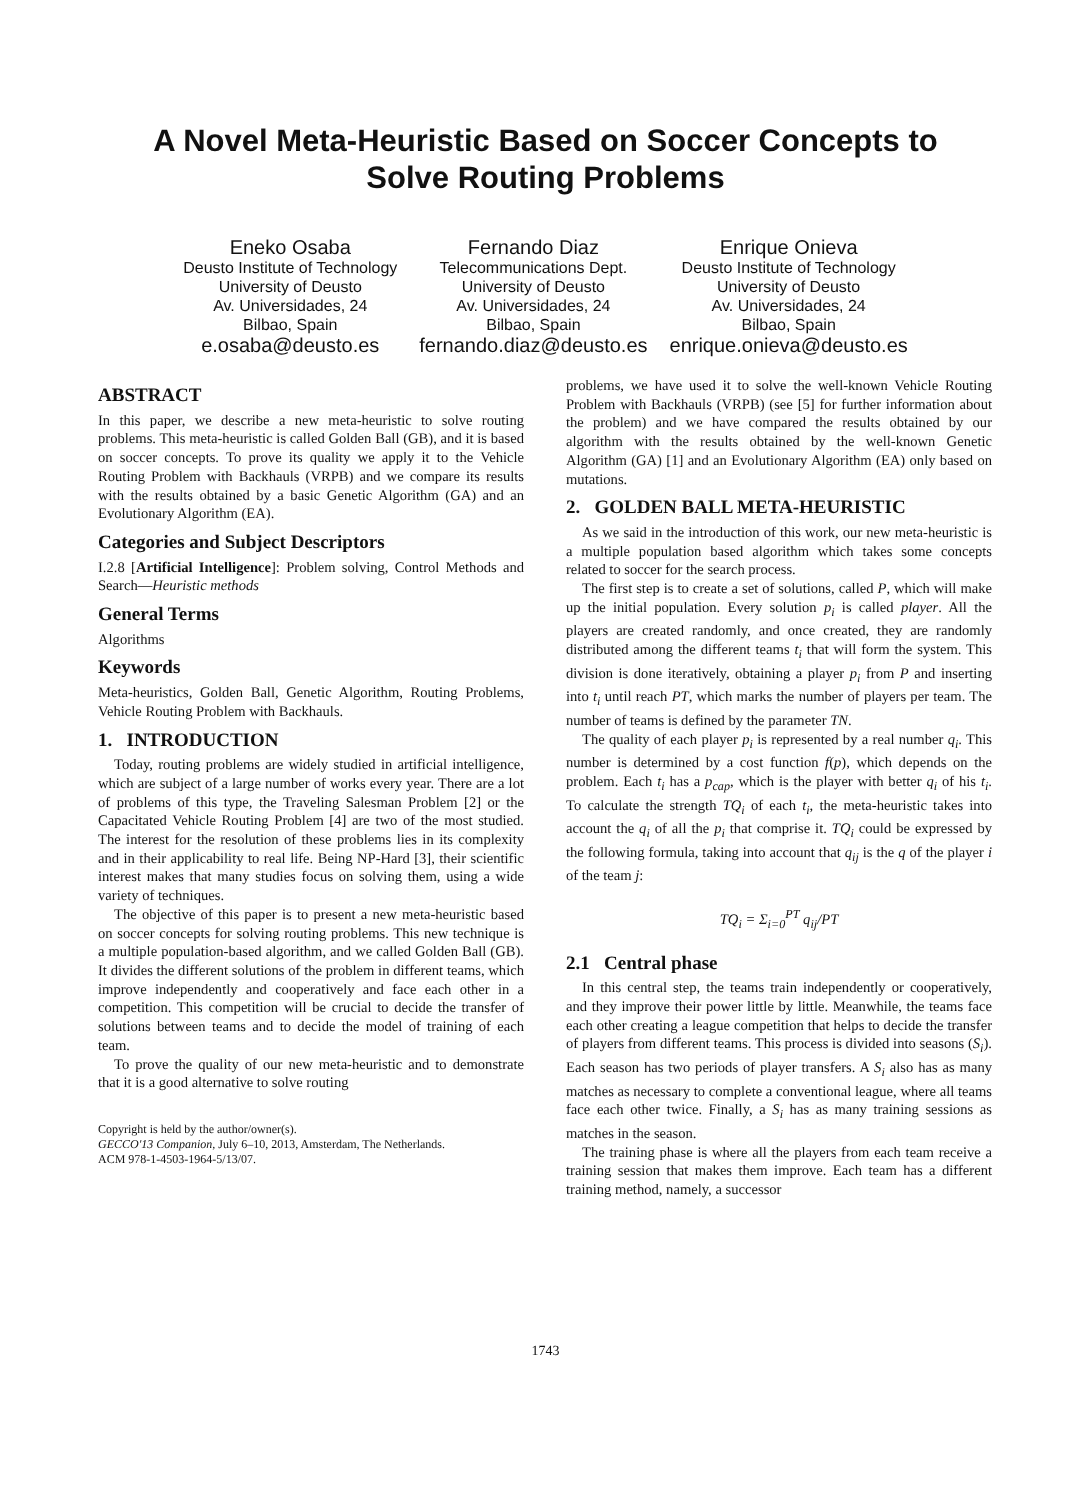A Novel Meta-Heuristic Based on Soccer Concepts to
Solve Routing Problems
Eneko Osaba
Deusto Institute of Technology
University of Deusto
Av. Universidades, 24
Bilbao, Spain
e.osaba@deusto.es
Fernando Diaz
Telecommunications Dept.
University of Deusto
Av. Universidades, 24
Bilbao, Spain
fernando.diaz@deusto.es
Enrique Onieva
Deusto Institute of Technology
University of Deusto
Av. Universidades, 24
Bilbao, Spain
enrique.onieva@deusto.es
ABSTRACT
In this paper, we describe a new meta-heuristic to solve routing problems. This meta-heuristic is called Golden Ball (GB), and it is based on soccer concepts. To prove its quality we apply it to the Vehicle Routing Problem with Backhauls (VRPB) and we compare its results with the results obtained by a basic Genetic Algorithm (GA) and an Evolutionary Algorithm (EA).
Categories and Subject Descriptors
I.2.8 [Artificial Intelligence]: Problem solving, Control Methods and Search—Heuristic methods
General Terms
Algorithms
Keywords
Meta-heuristics, Golden Ball, Genetic Algorithm, Routing Problems, Vehicle Routing Problem with Backhauls.
1. INTRODUCTION
Today, routing problems are widely studied in artificial intelligence, which are subject of a large number of works every year. There are a lot of problems of this type, the Traveling Salesman Problem [2] or the Capacitated Vehicle Routing Problem [4] are two of the most studied. The interest for the resolution of these problems lies in its complexity and in their applicability to real life. Being NP-Hard [3], their scientific interest makes that many studies focus on solving them, using a wide variety of techniques.
The objective of this paper is to present a new meta-heuristic based on soccer concepts for solving routing problems. This new technique is a multiple population-based algorithm, and we called Golden Ball (GB). It divides the different solutions of the problem in different teams, which improve independently and cooperatively and face each other in a competition. This competition will be crucial to decide the transfer of solutions between teams and to decide the model of training of each team.
To prove the quality of our new meta-heuristic and to demonstrate that it is a good alternative to solve routing
Copyright is held by the author/owner(s).
GECCO'13 Companion, July 6–10, 2013, Amsterdam, The Netherlands.
ACM 978-1-4503-1964-5/13/07.
problems, we have used it to solve the well-known Vehicle Routing Problem with Backhauls (VRPB) (see [5] for further information about the problem) and we have compared the results obtained by our algorithm with the results obtained by the well-known Genetic Algorithm (GA) [1] and an Evolutionary Algorithm (EA) only based on mutations.
2. GOLDEN BALL META-HEURISTIC
As we said in the introduction of this work, our new meta-heuristic is a multiple population based algorithm which takes some concepts related to soccer for the search process.
The first step is to create a set of solutions, called P, which will make up the initial population. Every solution p<sub>i</sub> is called player. All the players are created randomly, and once created, they are randomly distributed among the different teams t<sub>i</sub> that will form the system. This division is done iteratively, obtaining a player p<sub>i</sub> from P and inserting into t<sub>i</sub> until reach PT, which marks the number of players per team. The number of teams is defined by the parameter TN.
The quality of each player p<sub>i</sub> is represented by a real number q<sub>i</sub>. This number is determined by a cost function f(p), which depends on the problem. Each t<sub>i</sub> has a p<sub>cap</sub>, which is the player with better q<sub>i</sub> of his t<sub>i</sub>. To calculate the strength TQ<sub>i</sub> of each t<sub>i</sub>, the meta-heuristic takes into account the q<sub>i</sub> of all the p<sub>i</sub> that comprise it. TQ<sub>i</sub> could be expressed by the following formula, taking into account that q<sub>ij</sub> is the q of the player i of the team j:
TQ<sub>i</sub> = Σ<sub>i=0</sub><sup>PT</sup> q<sub>ij</sub>/PT
2.1 Central phase
In this central step, the teams train independently or cooperatively, and they improve their power little by little. Meanwhile, the teams face each other creating a league competition that helps to decide the transfer of players from different teams. This process is divided into seasons (S<sub>i</sub>). Each season has two periods of player transfers. A S<sub>i</sub> also has as many matches as necessary to complete a conventional league, where all teams face each other twice. Finally, a S<sub>i</sub> has as many training sessions as matches in the season.
The training phase is where all the players from each team receive a training session that makes them improve. Each team has a different training method, namely, a successor
1743